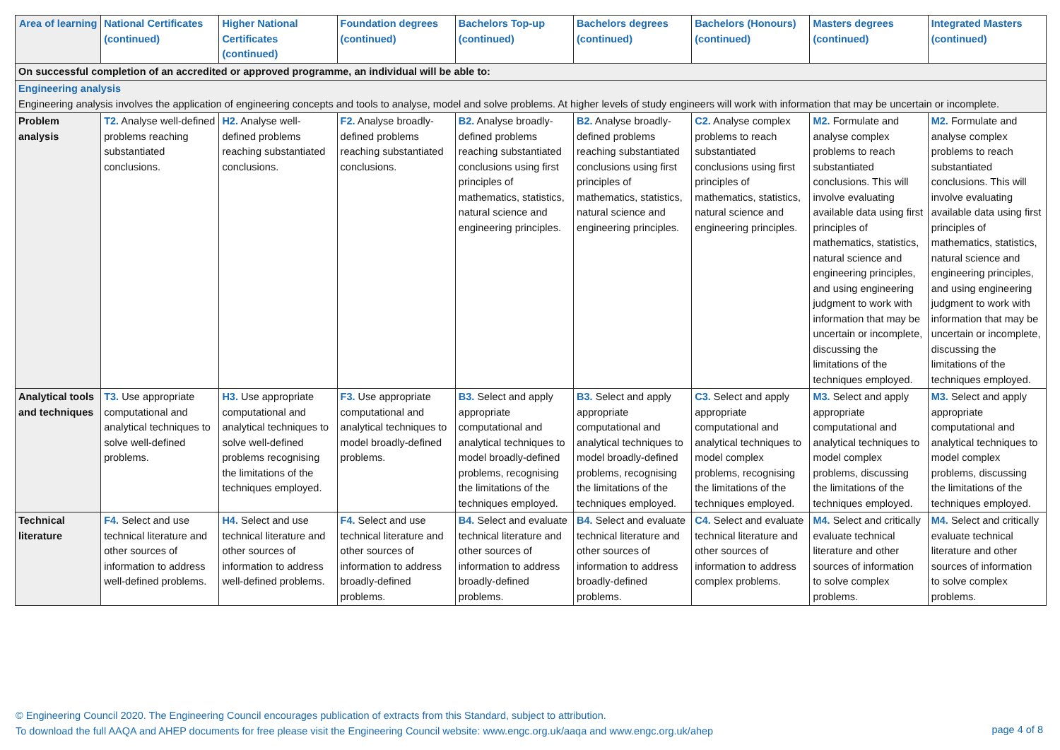| Area of learning | National Certificates (continued) | Higher National Certificates (continued) | Foundation degrees (continued) | Bachelors Top-up (continued) | Bachelors degrees (continued) | Bachelors (Honours) (continued) | Masters degrees (continued) | Integrated Masters (continued) |
| --- | --- | --- | --- | --- | --- | --- | --- | --- |
| On successful completion of an accredited or approved programme, an individual will be able to: | | | | | | | | |
| Engineering analysis Engineering analysis involves the application of engineering concepts and tools to analyse, model and solve problems. At higher levels of study engineers will work with information that may be uncertain or incomplete. | | | | | | | | |
| Problem analysis | T2. Analyse well-defined problems reaching substantiated conclusions. | H2. Analyse well-defined problems reaching substantiated conclusions. | F2. Analyse broadly-defined problems reaching substantiated conclusions. | B2. Analyse broadly-defined problems reaching substantiated conclusions using first principles of mathematics, statistics, natural science and engineering principles. | B2. Analyse broadly-defined problems reaching substantiated conclusions using first principles of mathematics, statistics, natural science and engineering principles. | C2. Analyse complex problems to reach substantiated conclusions using first principles of mathematics, statistics, natural science and engineering principles. | M2. Formulate and analyse complex problems to reach substantiated conclusions. This will involve evaluating available data using first principles of mathematics, statistics, natural science and engineering principles, and using engineering judgment to work with information that may be uncertain or incomplete, discussing the limitations of the techniques employed. | M2. Formulate and analyse complex problems to reach substantiated conclusions. This will involve evaluating available data using first principles of mathematics, statistics, natural science and engineering principles, and using engineering judgment to work with information that may be uncertain or incomplete, discussing the limitations of the techniques employed. |
| Analytical tools and techniques | T3. Use appropriate computational and analytical techniques to solve well-defined problems. | H3. Use appropriate computational and analytical techniques to solve well-defined problems recognising the limitations of the techniques employed. | F3. Use appropriate computational and analytical techniques to model broadly-defined problems. | B3. Select and apply appropriate computational and analytical techniques to model broadly-defined problems, recognising the limitations of the techniques employed. | B3. Select and apply appropriate computational and analytical techniques to model broadly-defined problems, recognising the limitations of the techniques employed. | C3. Select and apply appropriate computational and analytical techniques to model complex problems, recognising the limitations of the techniques employed. | M3. Select and apply appropriate computational and analytical techniques to model complex problems, discussing the limitations of the techniques employed. | M3. Select and apply appropriate computational and analytical techniques to model complex problems, discussing the limitations of the techniques employed. |
| Technical literature | F4. Select and use technical literature and other sources of information to address well-defined problems. | H4. Select and use technical literature and other sources of information to address well-defined problems. | F4. Select and use technical literature and other sources of information to address broadly-defined problems. | B4. Select and evaluate technical literature and other sources of information to address broadly-defined problems. | B4. Select and evaluate technical literature and other sources of information to address broadly-defined problems. | C4. Select and evaluate technical literature and other sources of information to address complex problems. | M4. Select and critically evaluate technical literature and other sources of information to solve complex problems. | M4. Select and critically evaluate technical literature and other sources of information to solve complex problems. |
© Engineering Council 2020. The Engineering Council encourages publication of extracts from this Standard, subject to attribution.
To download the full AAQA and AHEP documents for free please visit the Engineering Council website: www.engc.org.uk/aaqa and www.engc.org.uk/ahep
page 4 of 8